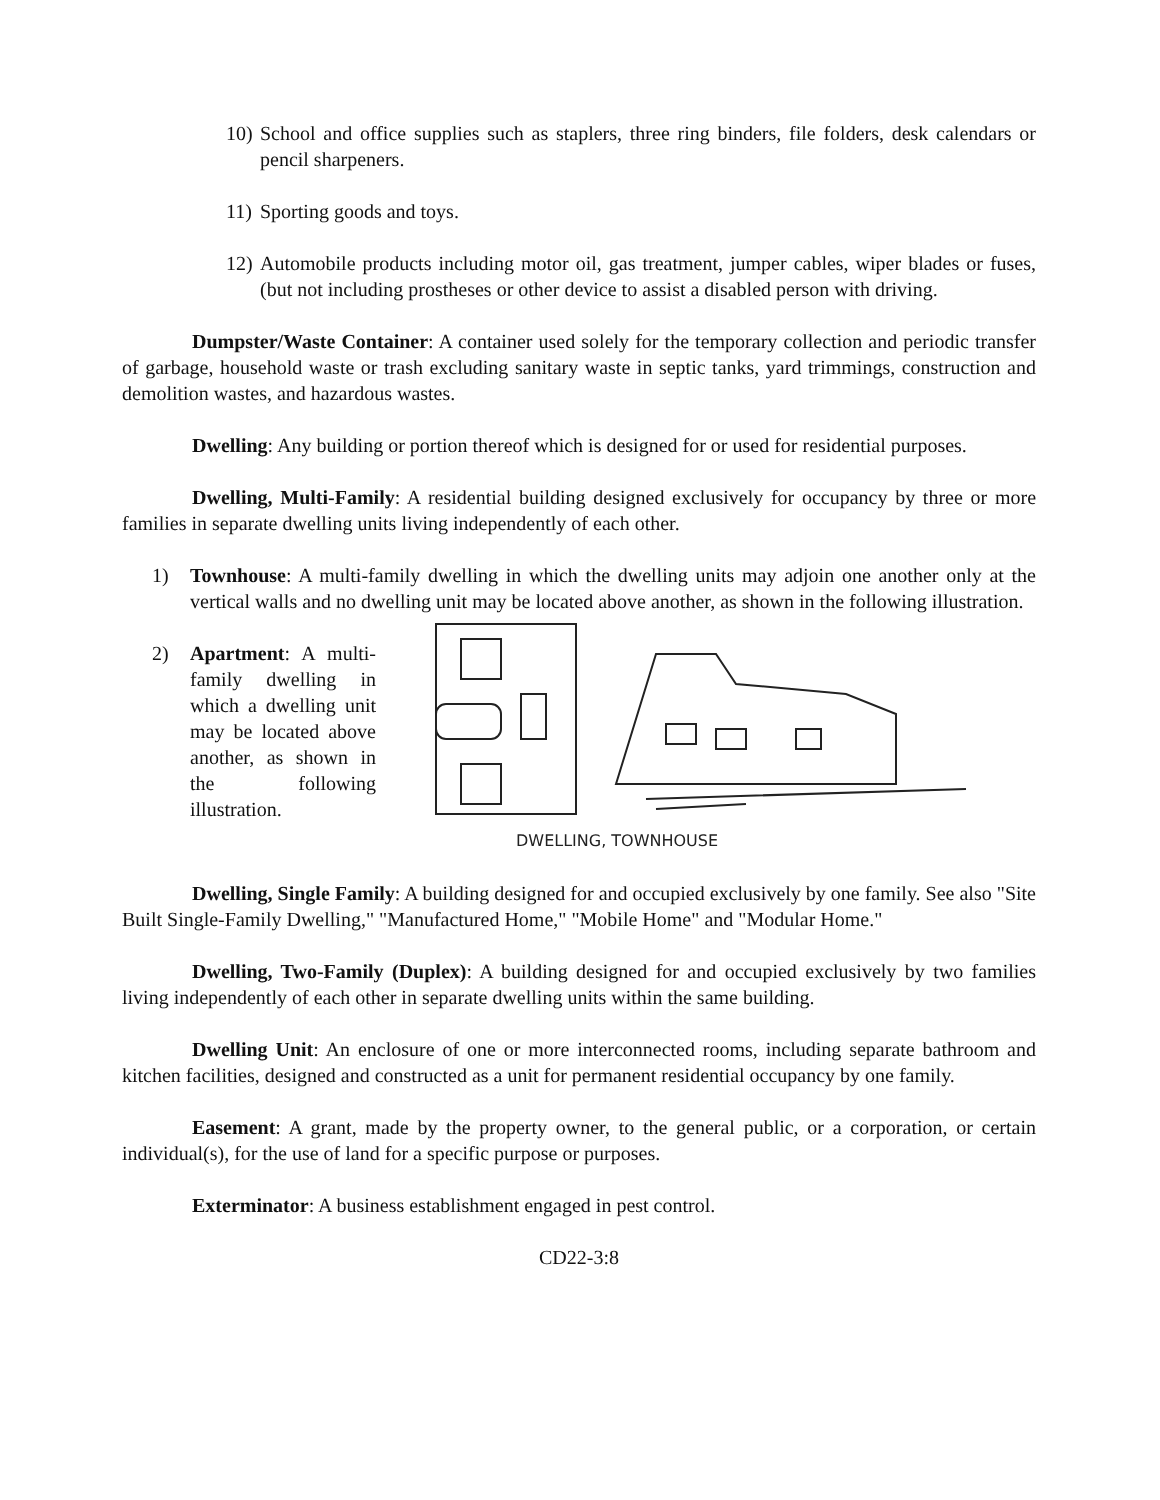10) School and office supplies such as staplers, three ring binders, file folders, desk calendars or pencil sharpeners.
11) Sporting goods and toys.
12) Automobile products including motor oil, gas treatment, jumper cables, wiper blades or fuses, (but not including prostheses or other device to assist a disabled person with driving.
Dumpster/Waste Container: A container used solely for the temporary collection and periodic transfer of garbage, household waste or trash excluding sanitary waste in septic tanks, yard trimmings, construction and demolition wastes, and hazardous wastes.
Dwelling: Any building or portion thereof which is designed for or used for residential purposes.
Dwelling, Multi-Family: A residential building designed exclusively for occupancy by three or more families in separate dwelling units living independently of each other.
1) Townhouse: A multi-family dwelling in which the dwelling units may adjoin one another only at the vertical walls and no dwelling unit may be located above another, as shown in the following illustration.
2) Apartment: A multi-family dwelling in which a dwelling unit may be located above another, as shown in the following illustration.
DWELLING, TOWNHOUSE
Dwelling, Single Family: A building designed for and occupied exclusively by one family. See also "Site Built Single-Family Dwelling," "Manufactured Home," "Mobile Home" and "Modular Home."
Dwelling, Two-Family (Duplex): A building designed for and occupied exclusively by two families living independently of each other in separate dwelling units within the same building.
Dwelling Unit: An enclosure of one or more interconnected rooms, including separate bathroom and kitchen facilities, designed and constructed as a unit for permanent residential occupancy by one family.
Easement: A grant, made by the property owner, to the general public, or a corporation, or certain individual(s), for the use of land for a specific purpose or purposes.
Exterminator: A business establishment engaged in pest control.
CD22-3:8